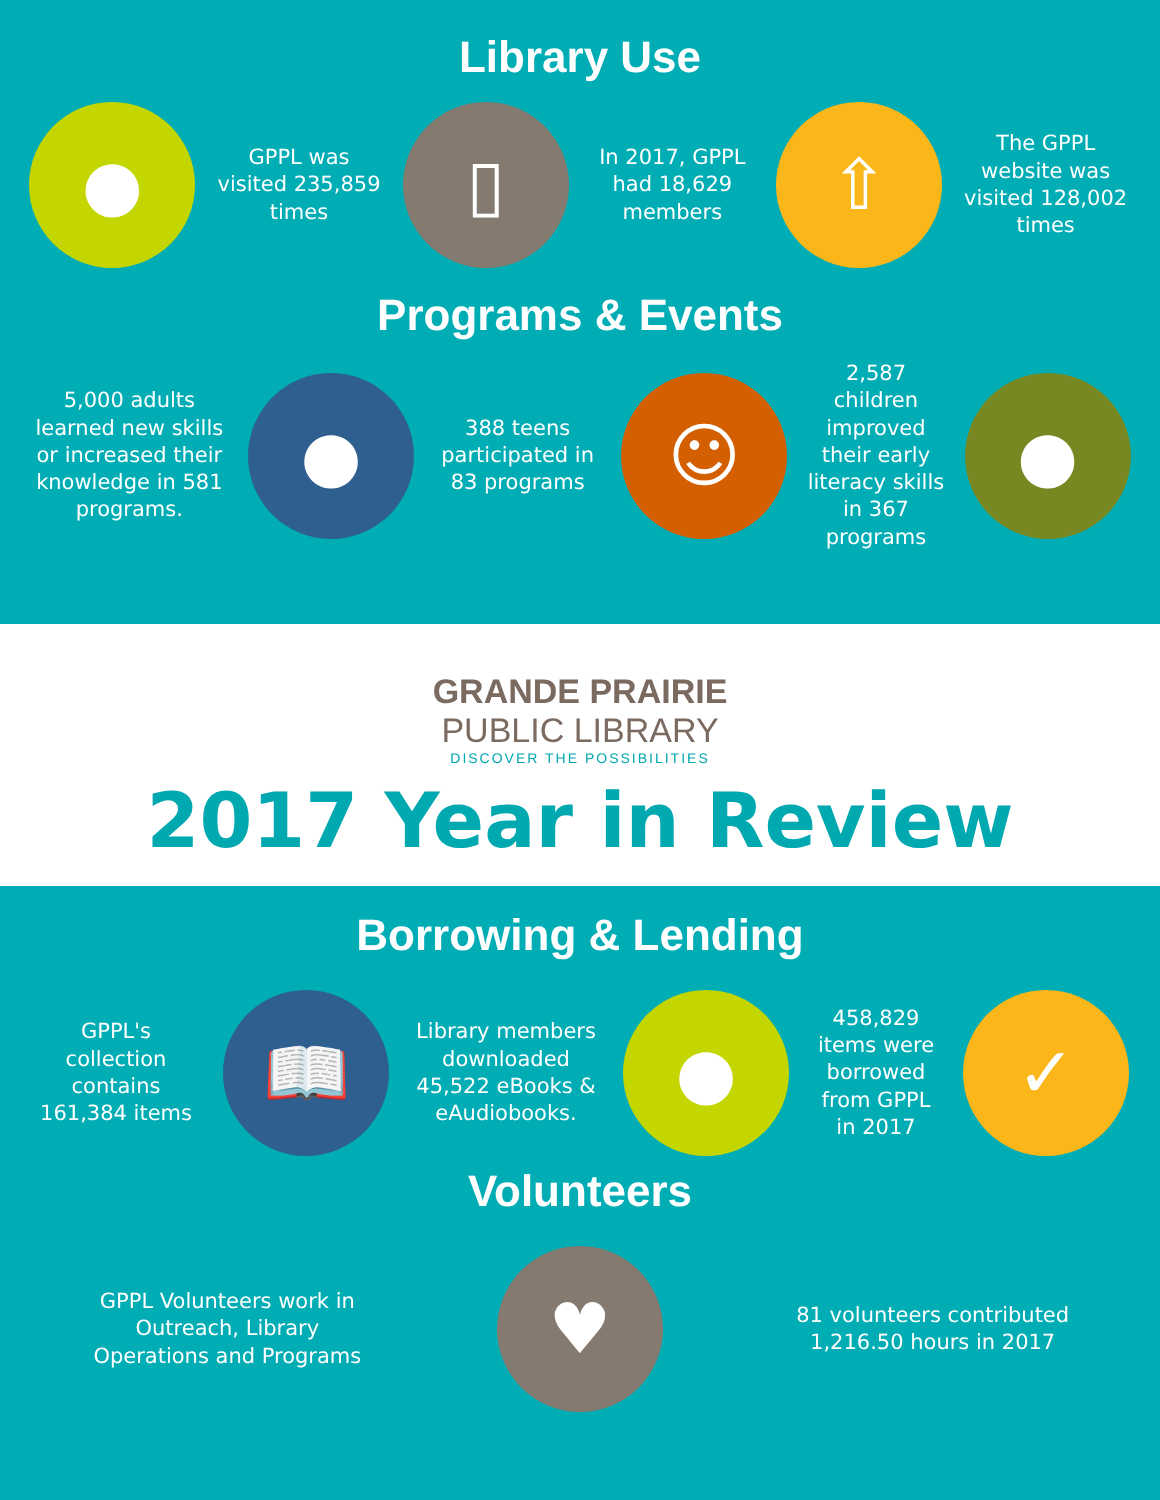Library Use
●
GPPL was visited 235,859 times
▯
In 2017, GPPL had 18,629 members
⇧
The GPPL website was visited 128,002 times
Programs & Events
5,000 adults learned new skills or increased their knowledge in 581 programs.
●
388 teens participated in 83 programs
☺
2,587 children improved their early literacy skills in 367 programs
●
GRANDE PRAIRIE
PUBLIC LIBRARY
DISCOVER THE POSSIBILITIES
2017 Year in Review
Borrowing & Lending
GPPL's collection contains 161,384 items
📖
Library members downloaded 45,522 eBooks & eAudiobooks.
●
458,829 items were borrowed from GPPL in 2017
✓
Volunteers
GPPL Volunteers work in Outreach, Library Operations and Programs
♥
81 volunteers contributed 1,216.50 hours in 2017